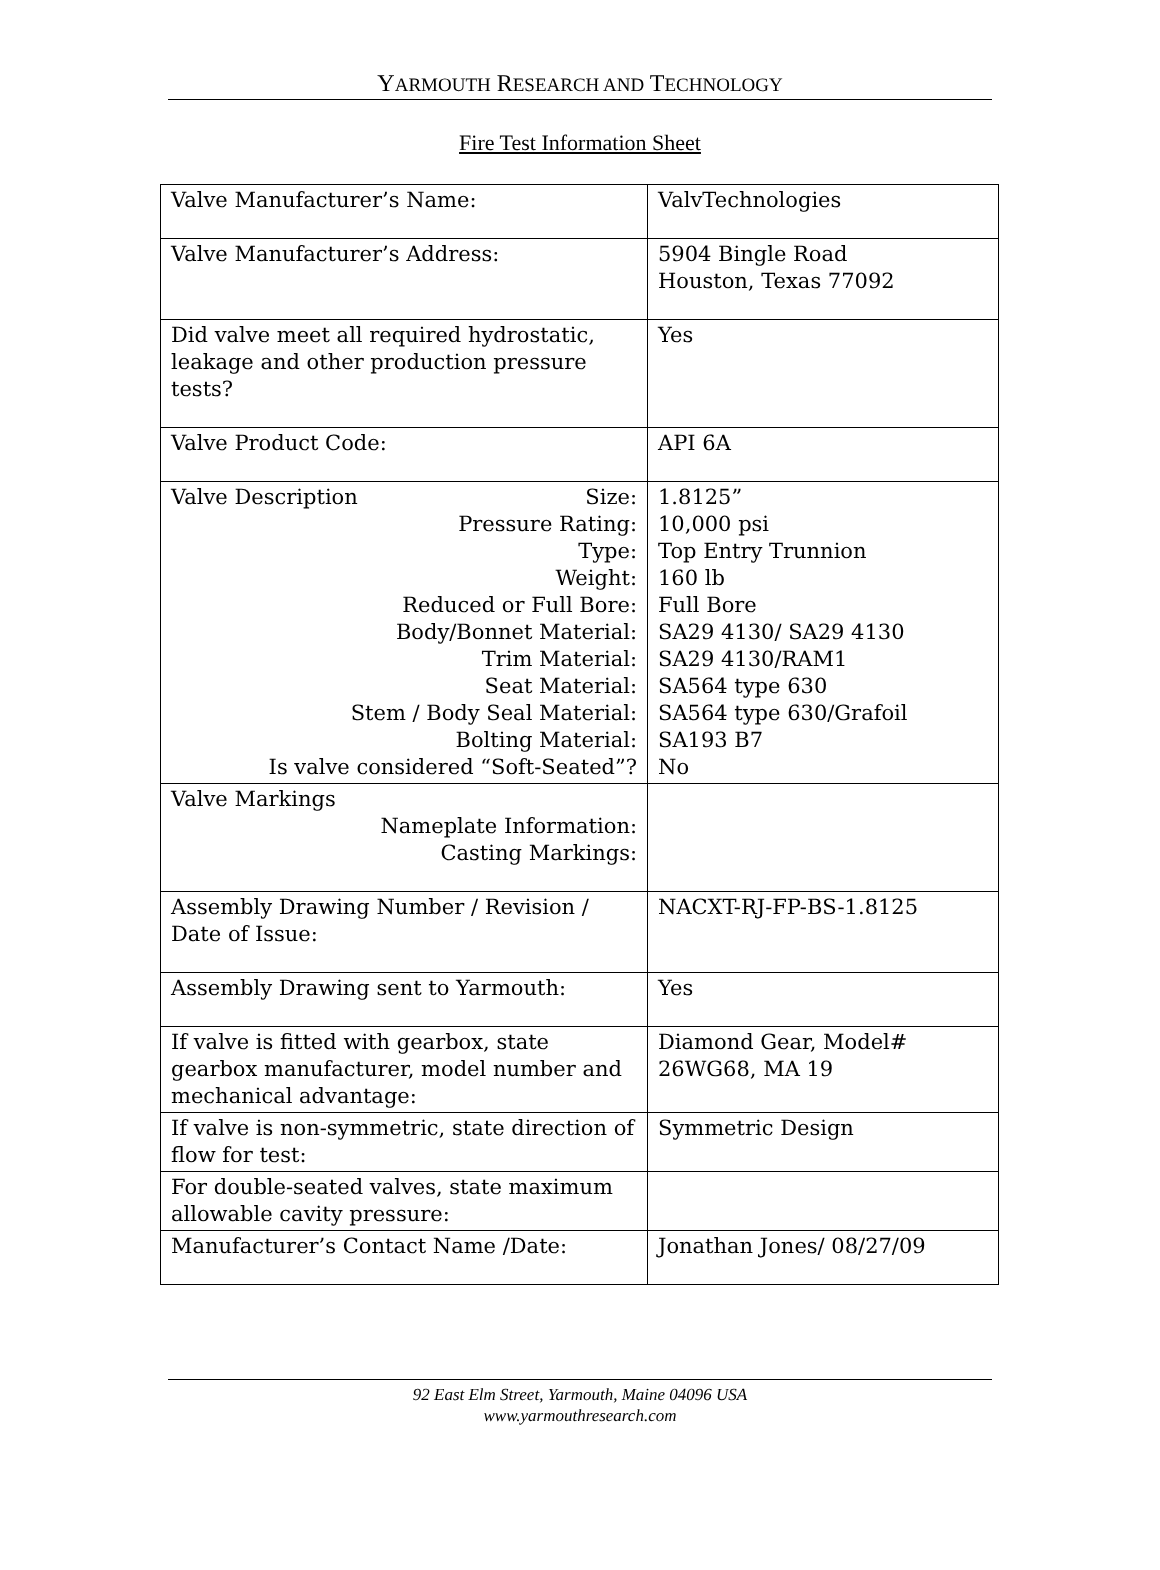YARMOUTH RESEARCH AND TECHNOLOGY
Fire Test Information Sheet
| Valve Manufacturer’s Name: | ValvTechnologies |
| Valve Manufacturer’s Address: | 5904 Bingle Road Houston, Texas 77092 |
| Did valve meet all required hydrostatic, leakage and other production pressure tests? | Yes |
| Valve Product Code: | API 6A |
| Valve Description Size: Pressure Rating: Type: Weight: Reduced or Full Bore: Body/Bonnet Material: Trim Material: Seat Material: Stem / Body Seal Material: Bolting Material: Is valve considered “Soft-Seated”? | 1.8125” 10,000 psi Top Entry Trunnion 160 lb Full Bore SA29 4130/ SA29 4130 SA29 4130/RAM1 SA564 type 630 SA564 type 630/Grafoil SA193 B7 No |
| Valve Markings Nameplate Information: Casting Markings: | |
| Assembly Drawing Number / Revision / Date of Issue: | NACXT-RJ-FP-BS-1.8125 |
| Assembly Drawing sent to Yarmouth: | Yes |
| If valve is fitted with gearbox, state gearbox manufacturer, model number and mechanical advantage: | Diamond Gear, Model# 26WG68, MA 19 |
| If valve is non-symmetric, state direction of flow for test: | Symmetric Design |
| For double-seated valves, state maximum allowable cavity pressure: | |
| Manufacturer’s Contact Name /Date: | Jonathan Jones/ 08/27/09 |
92 East Elm Street, Yarmouth, Maine 04096 USA
www.yarmouthresearch.com